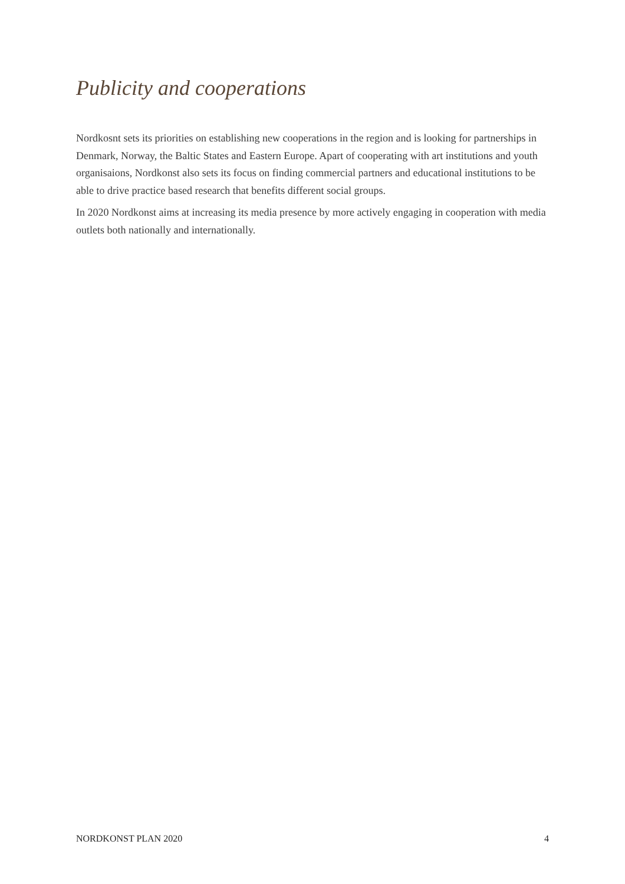Publicity and cooperations
Nordkosnt sets its priorities on establishing new cooperations in the region and is looking for partnerships in Denmark, Norway, the Baltic States and Eastern Europe. Apart of cooperating with art institutions and youth organisaions, Nordkonst also sets its focus on finding commercial partners and educational institutions to be able to drive practice based research that benefits different social groups.
In 2020 Nordkonst aims at increasing its media presence by more actively engaging in cooperation with media outlets both nationally and internationally.
NORDKONST PLAN 2020 4